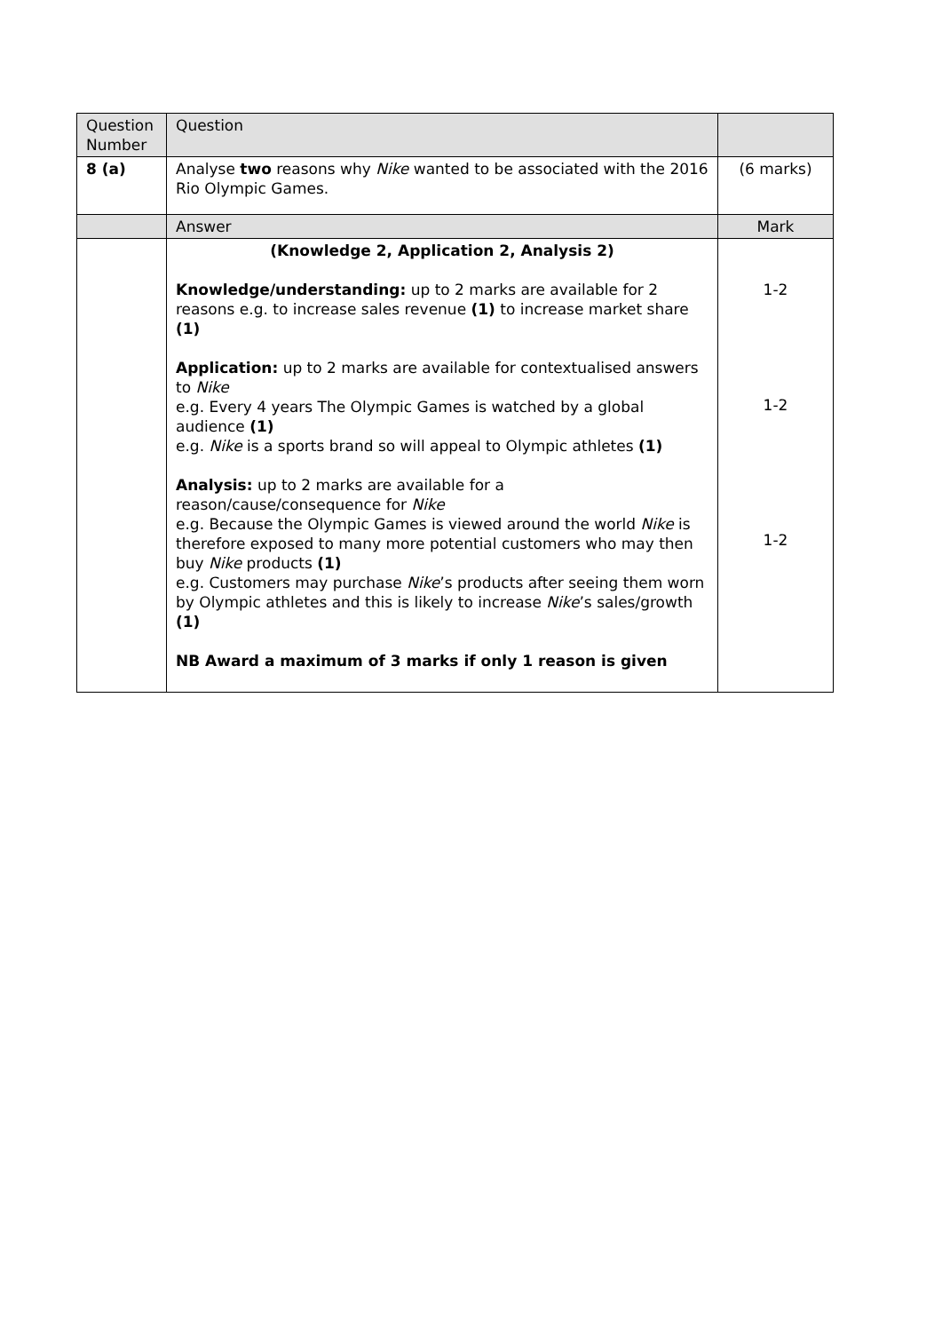| Question Number | Question | |
| 8 (a) | Analyse two reasons why Nike wanted to be associated with the 2016 Rio Olympic Games. | (6 marks) |
| | Answer | Mark |
| | (Knowledge 2, Application 2, Analysis 2) Knowledge/understanding: up to 2 marks are available for 2 reasons e.g. to increase sales revenue (1) to increase market share (1) Application: up to 2 marks are available for contextualised answers to Nike e.g. Every 4 years The Olympic Games is watched by a global audience (1) e.g. Nike is a sports brand so will appeal to Olympic athletes (1) Analysis: up to 2 marks are available for a reason/cause/consequence for Nike e.g. Because the Olympic Games is viewed around the world Nike is therefore exposed to many more potential customers who may then buy Nike products (1) e.g. Customers may purchase Nike ’s products after seeing them worn by Olympic athletes and this is likely to increase Nike ’s sales/growth (1) NB Award a maximum of 3 marks if only 1 reason is given | 1-2 1-2 1-2 |